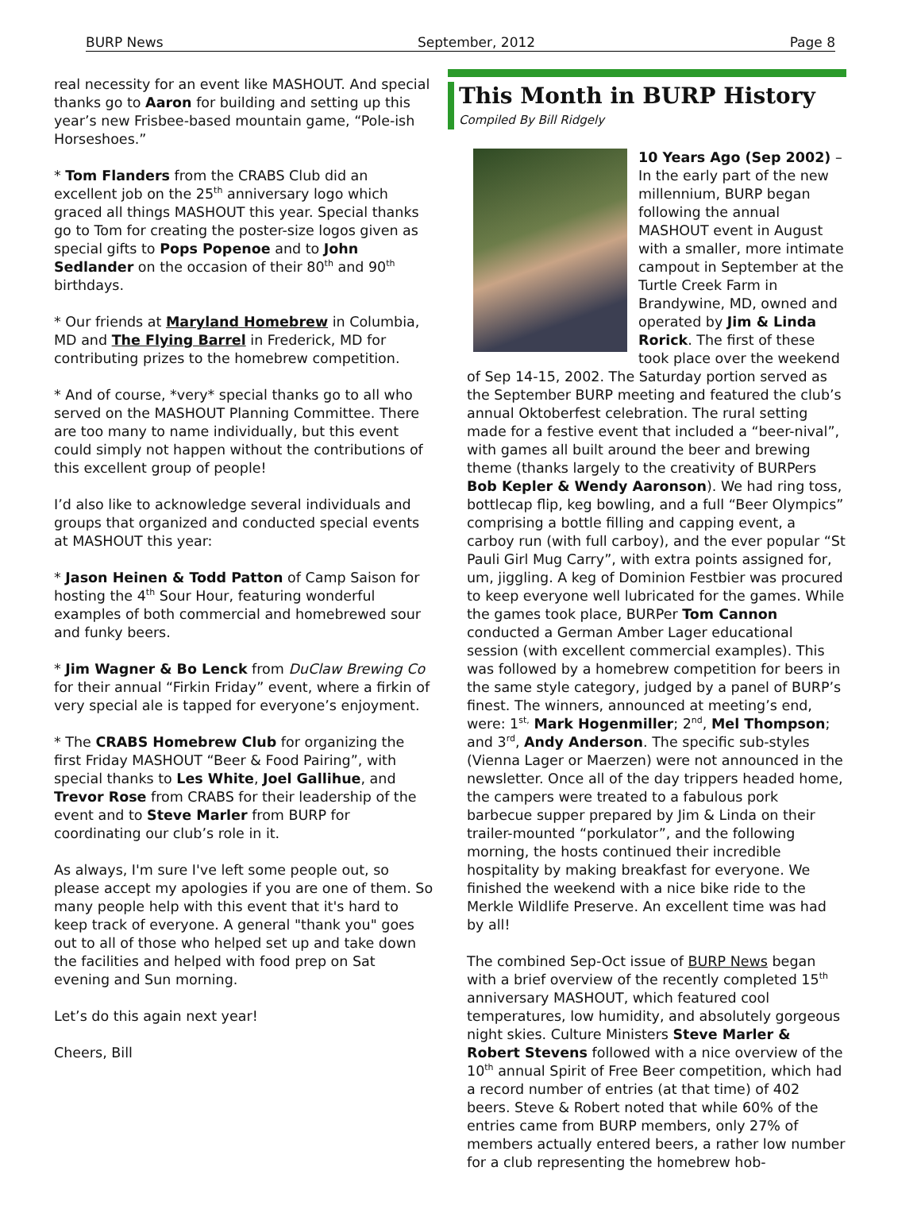BURP News September, 2012 Page 8
real necessity for an event like MASHOUT. And special thanks go to Aaron for building and setting up this year’s new Frisbee-based mountain game, “Pole-ish Horseshoes.”
* Tom Flanders from the CRABS Club did an excellent job on the 25<sup>th</sup> anniversary logo which graced all things MASHOUT this year. Special thanks go to Tom for creating the poster-size logos given as special gifts to Pops Popenoe and to John Sedlander on the occasion of their 80<sup>th</sup> and 90<sup>th</sup> birthdays.
* Our friends at Maryland Homebrew in Columbia, MD and The Flying Barrel in Frederick, MD for contributing prizes to the homebrew competition.
* And of course, *very* special thanks go to all who served on the MASHOUT Planning Committee. There are too many to name individually, but this event could simply not happen without the contributions of this excellent group of people!
I’d also like to acknowledge several individuals and groups that organized and conducted special events at MASHOUT this year:
* Jason Heinen & Todd Patton of Camp Saison for hosting the 4<sup>th</sup> Sour Hour, featuring wonderful examples of both commercial and homebrewed sour and funky beers.
* Jim Wagner & Bo Lenck from DuClaw Brewing Co for their annual “Firkin Friday” event, where a firkin of very special ale is tapped for everyone’s enjoyment.
* The CRABS Homebrew Club for organizing the first Friday MASHOUT “Beer & Food Pairing”, with special thanks to Les White, Joel Gallihue, and Trevor Rose from CRABS for their leadership of the event and to Steve Marler from BURP for coordinating our club’s role in it.
As always, I'm sure I've left some people out, so please accept my apologies if you are one of them. So many people help with this event that it's hard to keep track of everyone. A general "thank you" goes out to all of those who helped set up and take down the facilities and helped with food prep on Sat evening and Sun morning.
Let’s do this again next year!
Cheers, Bill
This Month in BURP History
Compiled By Bill Ridgely
10 Years Ago (Sep 2002) – In the early part of the new millennium, BURP began following the annual MASHOUT event in August with a smaller, more intimate campout in September at the Turtle Creek Farm in Brandywine, MD, owned and operated by Jim & Linda Rorick. The first of these took place over the weekend of Sep 14-15, 2002. The Saturday portion served as the September BURP meeting and featured the club’s annual Oktoberfest celebration. The rural setting made for a festive event that included a “beer-nival”, with games all built around the beer and brewing theme (thanks largely to the creativity of BURPers Bob Kepler & Wendy Aaronson). We had ring toss, bottlecap flip, keg bowling, and a full “Beer Olympics” comprising a bottle filling and capping event, a carboy run (with full carboy), and the ever popular “St Pauli Girl Mug Carry”, with extra points assigned for, um, jiggling. A keg of Dominion Festbier was procured to keep everyone well lubricated for the games. While the games took place, BURPer Tom Cannon conducted a German Amber Lager educational session (with excellent commercial examples). This was followed by a homebrew competition for beers in the same style category, judged by a panel of BURP’s finest. The winners, announced at meeting’s end, were: 1<sup>st,</sup> Mark Hogenmiller; 2<sup>nd</sup>, Mel Thompson; and 3<sup>rd</sup>, Andy Anderson. The specific sub-styles (Vienna Lager or Maerzen) were not announced in the newsletter. Once all of the day trippers headed home, the campers were treated to a fabulous pork barbecue supper prepared by Jim & Linda on their trailer-mounted “porkulator”, and the following morning, the hosts continued their incredible hospitality by making breakfast for everyone. We finished the weekend with a nice bike ride to the Merkle Wildlife Preserve. An excellent time was had by all!
The combined Sep-Oct issue of BURP News began with a brief overview of the recently completed 15<sup>th</sup> anniversary MASHOUT, which featured cool temperatures, low humidity, and absolutely gorgeous night skies. Culture Ministers Steve Marler & Robert Stevens followed with a nice overview of the 10<sup>th</sup> annual Spirit of Free Beer competition, which had a record number of entries (at that time) of 402 beers. Steve & Robert noted that while 60% of the entries came from BURP members, only 27% of members actually entered beers, a rather low number for a club representing the homebrew hob-